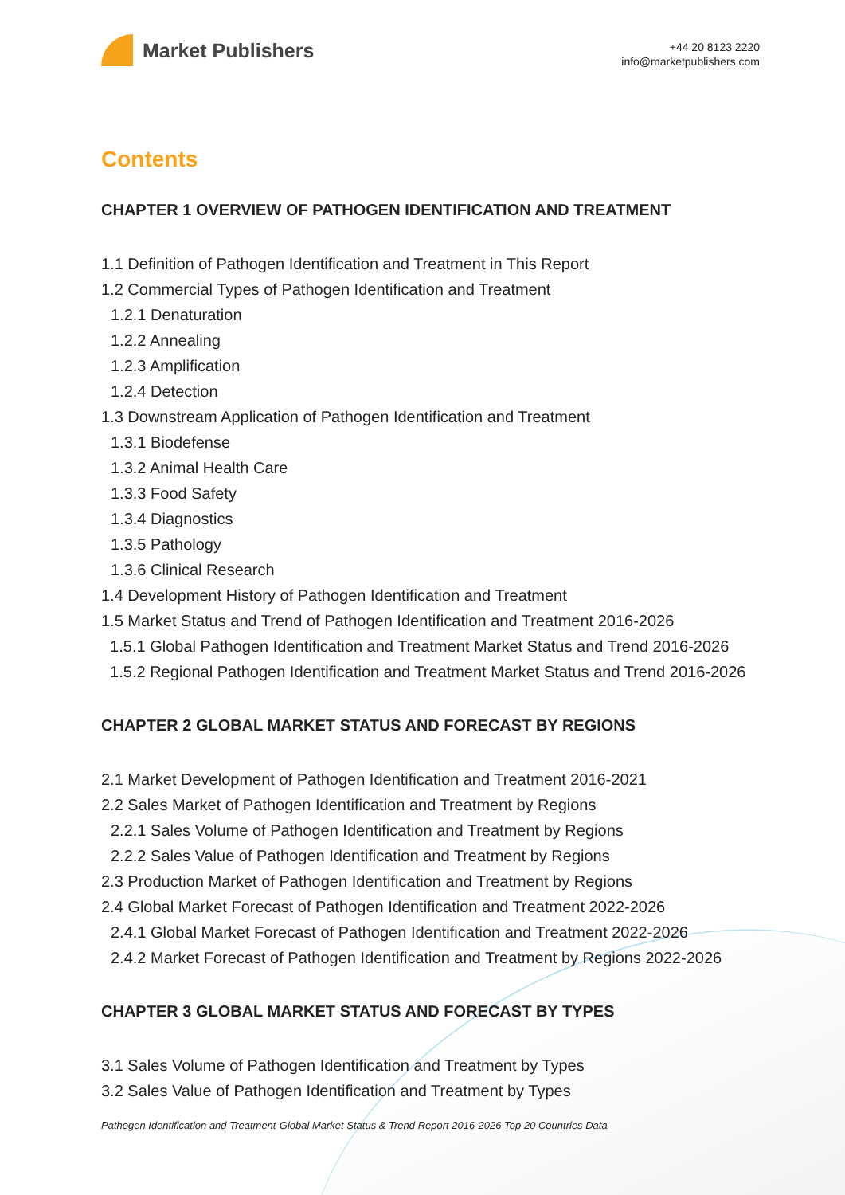Market Publishers
+44 20 8123 2220
info@marketpublishers.com
Contents
CHAPTER 1 OVERVIEW OF PATHOGEN IDENTIFICATION AND TREATMENT
1.1 Definition of Pathogen Identification and Treatment in This Report
1.2 Commercial Types of Pathogen Identification and Treatment
1.2.1 Denaturation
1.2.2 Annealing
1.2.3 Amplification
1.2.4 Detection
1.3 Downstream Application of Pathogen Identification and Treatment
1.3.1 Biodefense
1.3.2 Animal Health Care
1.3.3 Food Safety
1.3.4 Diagnostics
1.3.5 Pathology
1.3.6 Clinical Research
1.4 Development History of Pathogen Identification and Treatment
1.5 Market Status and Trend of Pathogen Identification and Treatment 2016-2026
1.5.1 Global Pathogen Identification and Treatment Market Status and Trend 2016-2026
1.5.2 Regional Pathogen Identification and Treatment Market Status and Trend 2016-2026
CHAPTER 2 GLOBAL MARKET STATUS AND FORECAST BY REGIONS
2.1 Market Development of Pathogen Identification and Treatment 2016-2021
2.2 Sales Market of Pathogen Identification and Treatment by Regions
2.2.1 Sales Volume of Pathogen Identification and Treatment by Regions
2.2.2 Sales Value of Pathogen Identification and Treatment by Regions
2.3 Production Market of Pathogen Identification and Treatment by Regions
2.4 Global Market Forecast of Pathogen Identification and Treatment 2022-2026
2.4.1 Global Market Forecast of Pathogen Identification and Treatment 2022-2026
2.4.2 Market Forecast of Pathogen Identification and Treatment by Regions 2022-2026
CHAPTER 3 GLOBAL MARKET STATUS AND FORECAST BY TYPES
3.1 Sales Volume of Pathogen Identification and Treatment by Types
3.2 Sales Value of Pathogen Identification and Treatment by Types
Pathogen Identification and Treatment-Global Market Status & Trend Report 2016-2026 Top 20 Countries Data